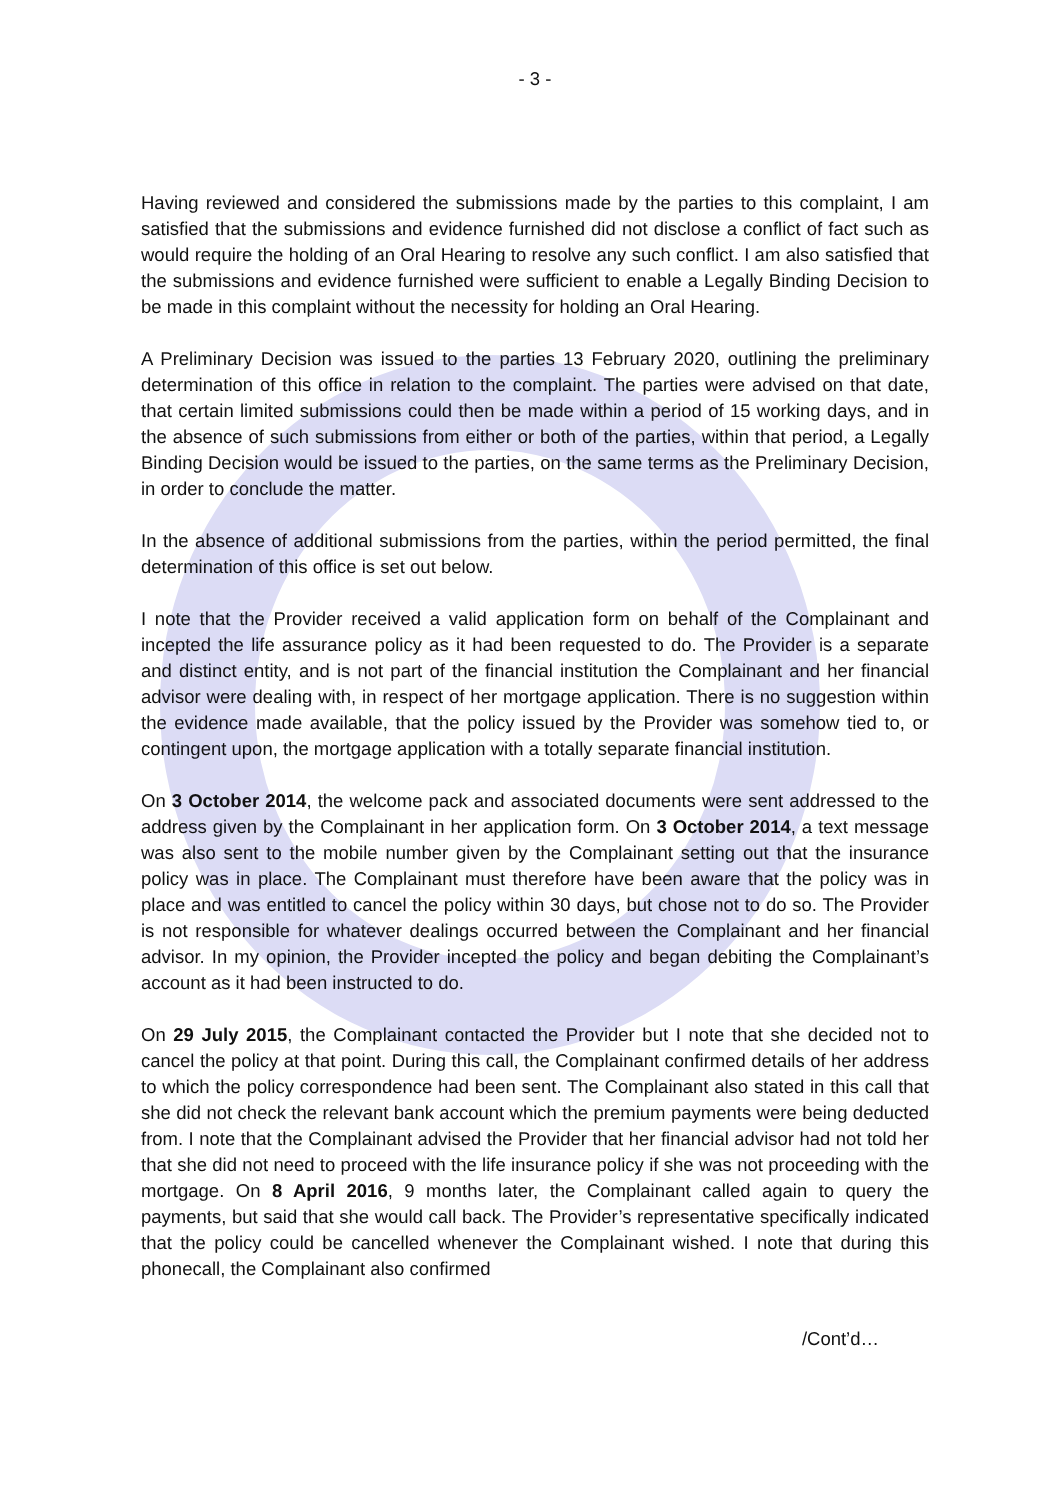- 3 -
Having reviewed and considered the submissions made by the parties to this complaint, I am satisfied that the submissions and evidence furnished did not disclose a conflict of fact such as would require the holding of an Oral Hearing to resolve any such conflict. I am also satisfied that the submissions and evidence furnished were sufficient to enable a Legally Binding Decision to be made in this complaint without the necessity for holding an Oral Hearing.
A Preliminary Decision was issued to the parties 13 February 2020, outlining the preliminary determination of this office in relation to the complaint. The parties were advised on that date, that certain limited submissions could then be made within a period of 15 working days, and in the absence of such submissions from either or both of the parties, within that period, a Legally Binding Decision would be issued to the parties, on the same terms as the Preliminary Decision, in order to conclude the matter.
In the absence of additional submissions from the parties, within the period permitted, the final determination of this office is set out below.
I note that the Provider received a valid application form on behalf of the Complainant and incepted the life assurance policy as it had been requested to do. The Provider is a separate and distinct entity, and is not part of the financial institution the Complainant and her financial advisor were dealing with, in respect of her mortgage application. There is no suggestion within the evidence made available, that the policy issued by the Provider was somehow tied to, or contingent upon, the mortgage application with a totally separate financial institution.
On 3 October 2014, the welcome pack and associated documents were sent addressed to the address given by the Complainant in her application form. On 3 October 2014, a text message was also sent to the mobile number given by the Complainant setting out that the insurance policy was in place. The Complainant must therefore have been aware that the policy was in place and was entitled to cancel the policy within 30 days, but chose not to do so. The Provider is not responsible for whatever dealings occurred between the Complainant and her financial advisor. In my opinion, the Provider incepted the policy and began debiting the Complainant’s account as it had been instructed to do.
On 29 July 2015, the Complainant contacted the Provider but I note that she decided not to cancel the policy at that point. During this call, the Complainant confirmed details of her address to which the policy correspondence had been sent. The Complainant also stated in this call that she did not check the relevant bank account which the premium payments were being deducted from. I note that the Complainant advised the Provider that her financial advisor had not told her that she did not need to proceed with the life insurance policy if she was not proceeding with the mortgage. On 8 April 2016, 9 months later, the Complainant called again to query the payments, but said that she would call back. The Provider’s representative specifically indicated that the policy could be cancelled whenever the Complainant wished. I note that during this phonecall, the Complainant also confirmed
/Cont’d…